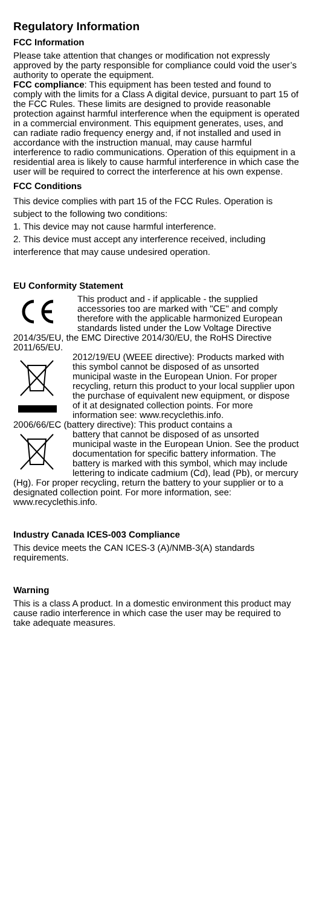Regulatory Information
FCC Information
Please take attention that changes or modification not expressly approved by the party responsible for compliance could void the user’s authority to operate the equipment.
FCC compliance: This equipment has been tested and found to comply with the limits for a Class A digital device, pursuant to part 15 of the FCC Rules. These limits are designed to provide reasonable protection against harmful interference when the equipment is operated in a commercial environment. This equipment generates, uses, and can radiate radio frequency energy and, if not installed and used in accordance with the instruction manual, may cause harmful interference to radio communications. Operation of this equipment in a residential area is likely to cause harmful interference in which case the user will be required to correct the interference at his own expense.
FCC Conditions
This device complies with part 15 of the FCC Rules. Operation is subject to the following two conditions:
1. This device may not cause harmful interference.
2. This device must accept any interference received, including interference that may cause undesired operation.
EU Conformity Statement
This product and - if applicable - the supplied accessories too are marked with "CE" and comply therefore with the applicable harmonized European standards listed under the Low Voltage Directive 2014/35/EU, the EMC Directive 2014/30/EU, the RoHS Directive 2011/65/EU.
2012/19/EU (WEEE directive): Products marked with this symbol cannot be disposed of as unsorted municipal waste in the European Union. For proper recycling, return this product to your local supplier upon the purchase of equivalent new equipment, or dispose of it at designated collection points. For more information see: www.recyclethis.info.
2006/66/EC (battery directive): This product contains a
battery that cannot be disposed of as unsorted municipal waste in the European Union. See the product documentation for specific battery information. The battery is marked with this symbol, which may include lettering to indicate cadmium (Cd), lead (Pb), or mercury (Hg). For proper recycling, return the battery to your supplier or to a designated collection point. For more information, see: www.recyclethis.info.
Industry Canada ICES-003 Compliance
This device meets the CAN ICES-3 (A)/NMB-3(A) standards requirements.
Warning
This is a class A product. In a domestic environment this product may cause radio interference in which case the user may be required to take adequate measures.